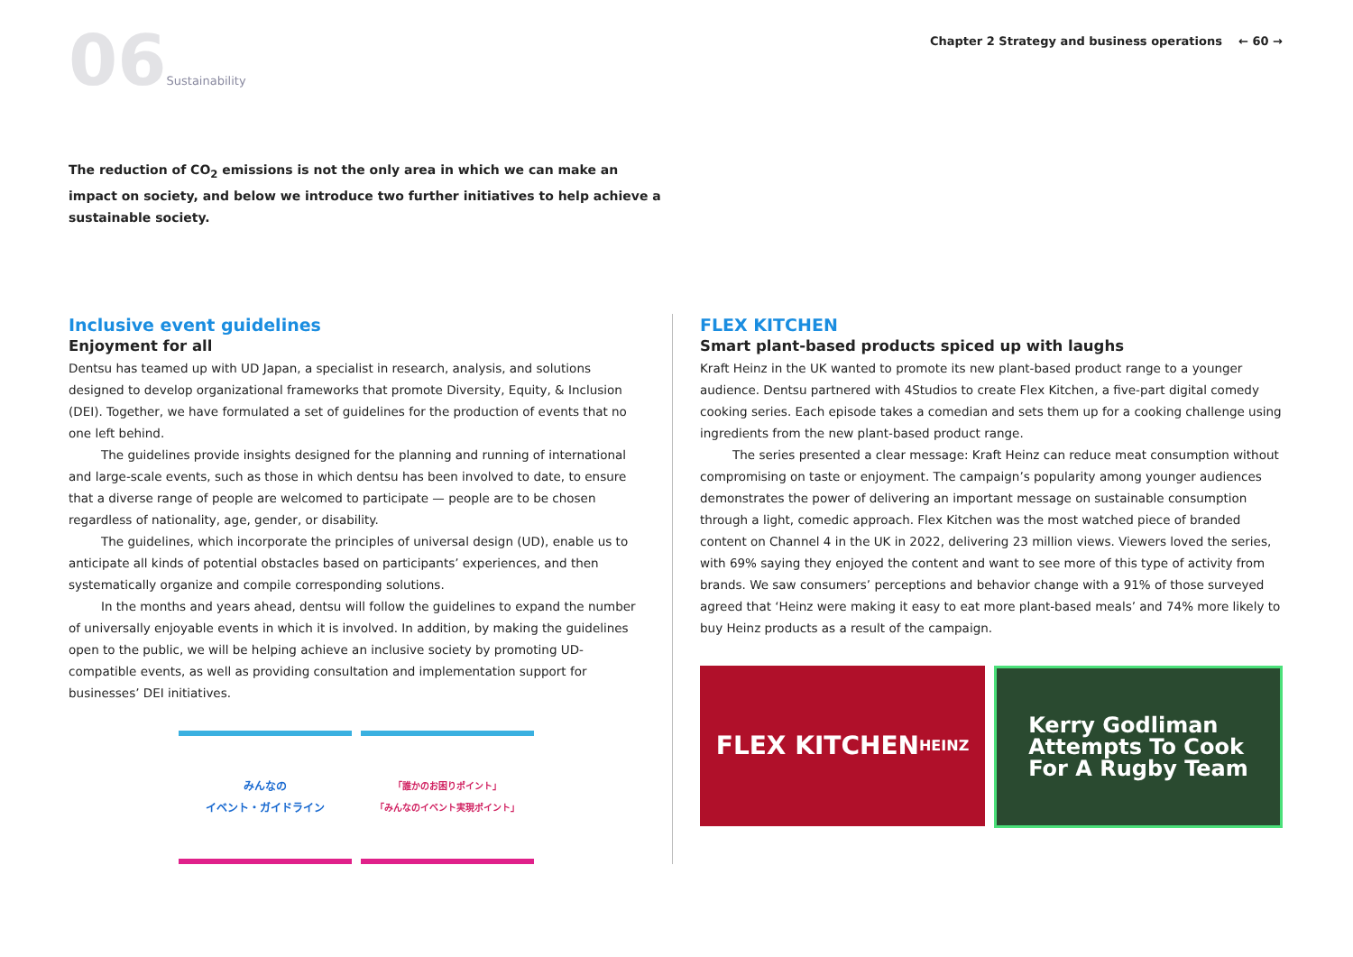06Sustainability
Chapter 2 Strategy and business operations ← 60 →
The reduction of CO<sub>2</sub> emissions is not the only area in which we can make an impact on society, and below we introduce two further initiatives to help achieve a sustainable society.
Inclusive event guidelines
Enjoyment for all
Dentsu has teamed up with UD Japan, a specialist in research, analysis, and solutions designed to develop organizational frameworks that promote Diversity, Equity, & Inclusion (DEI). Together, we have formulated a set of guidelines for the production of events that no one left behind.
The guidelines provide insights designed for the planning and running of international and large-scale events, such as those in which dentsu has been involved to date, to ensure that a diverse range of people are welcomed to participate — people are to be chosen regardless of nationality, age, gender, or disability.
The guidelines, which incorporate the principles of universal design (UD), enable us to anticipate all kinds of potential obstacles based on participants’ experiences, and then systematically organize and compile corresponding solutions.
In the months and years ahead, dentsu will follow the guidelines to expand the number of universally enjoyable events in which it is involved. In addition, by making the guidelines open to the public, we will be helping achieve an inclusive society by promoting UD-compatible events, as well as providing consultation and implementation support for businesses’ DEI initiatives.
みんなの
イベント・ガイドライン
「誰かのお困りポイント」
「みんなのイベント実現ポイント」
FLEX KITCHEN
Smart plant-based products spiced up with laughs
Kraft Heinz in the UK wanted to promote its new plant-based product range to a younger audience. Dentsu partnered with 4Studios to create Flex Kitchen, a five-part digital comedy cooking series. Each episode takes a comedian and sets them up for a cooking challenge using ingredients from the new plant-based product range.
The series presented a clear message: Kraft Heinz can reduce meat consumption without compromising on taste or enjoyment. The campaign’s popularity among younger audiences demonstrates the power of delivering an important message on sustainable consumption through a light, comedic approach. Flex Kitchen was the most watched piece of branded content on Channel 4 in the UK in 2022, delivering 23 million views. Viewers loved the series, with 69% saying they enjoyed the content and want to see more of this type of activity from brands. We saw consumers’ perceptions and behavior change with a 91% of those surveyed agreed that ‘Heinz were making it easy to eat more plant-based meals’ and 74% more likely to buy Heinz products as a result of the campaign.
FLEX KITCHEN
HEINZ
Kerry Godliman
Attempts To Cook
For A Rugby Team